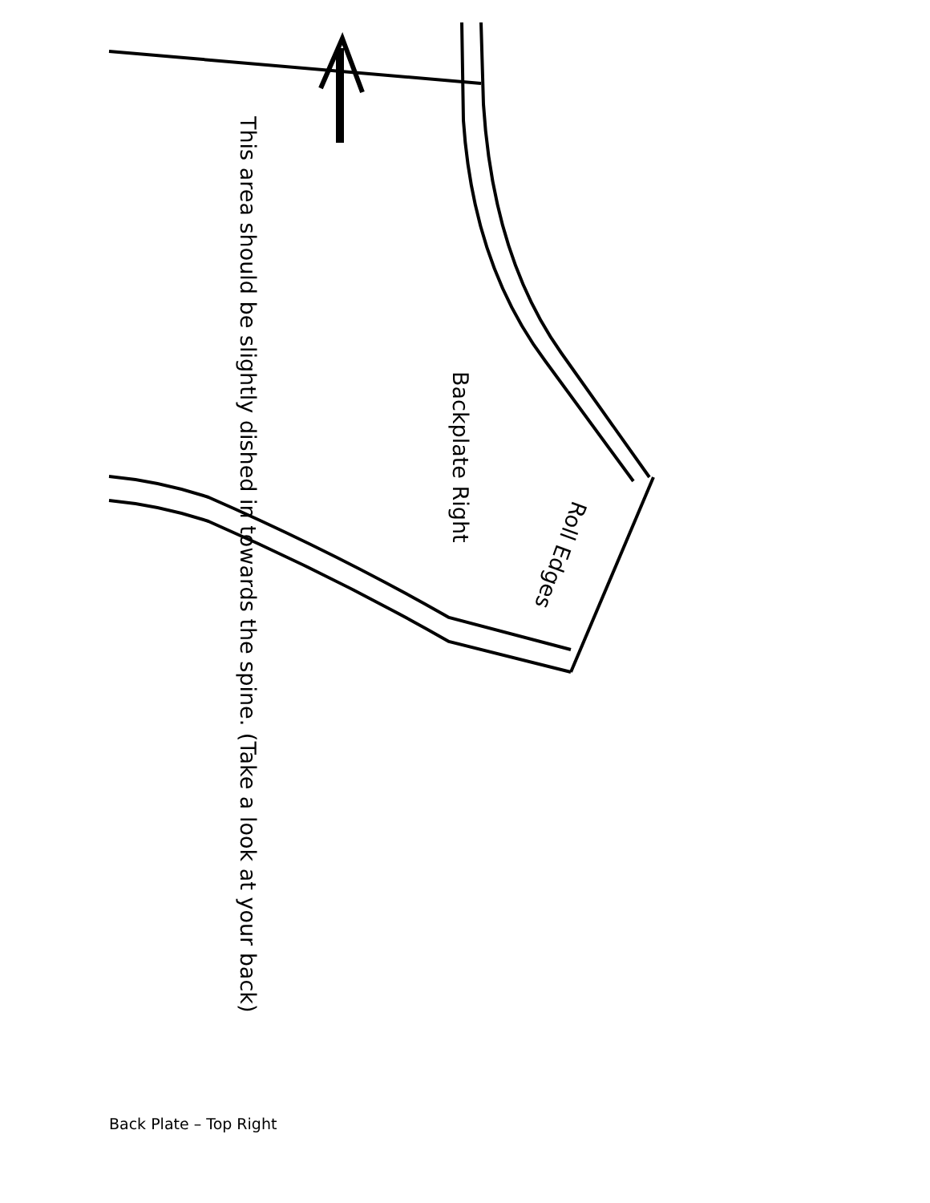This area should be slightly dished in towards the spine. (Take a look at your back)
Backplate Right
Roll Edges
Back Plate – Top Right